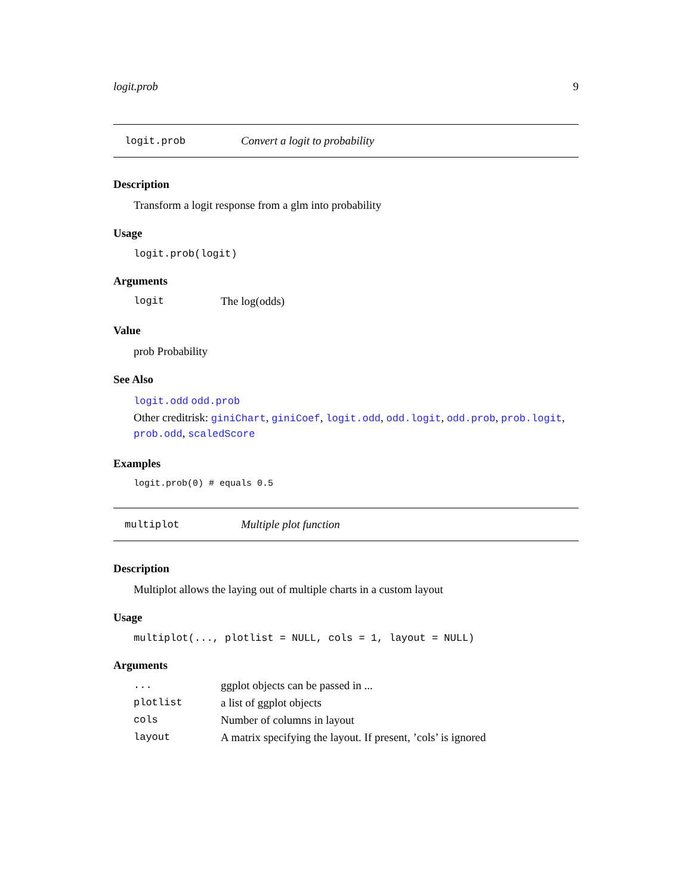logit.prob 9
logit.prob Convert a logit to probability
Description
Transform a logit response from a glm into probability
Usage
logit.prob(logit)
Arguments
logit The log(odds)
Value
prob Probability
See Also
logit.odd odd.prob
Other creditrisk: giniChart, giniCoef, logit.odd, odd.logit, odd.prob, prob.logit, prob.odd, scaledScore
Examples
logit.prob(0) # equals 0.5
multiplot Multiple plot function
Description
Multiplot allows the laying out of multiple charts in a custom layout
Usage
multiplot(..., plotlist = NULL, cols = 1, layout = NULL)
Arguments
... ggplot objects can be passed in ...
plotlist a list of ggplot objects
cols Number of columns in layout
layout A matrix specifying the layout. If present, ’cols’ is ignored